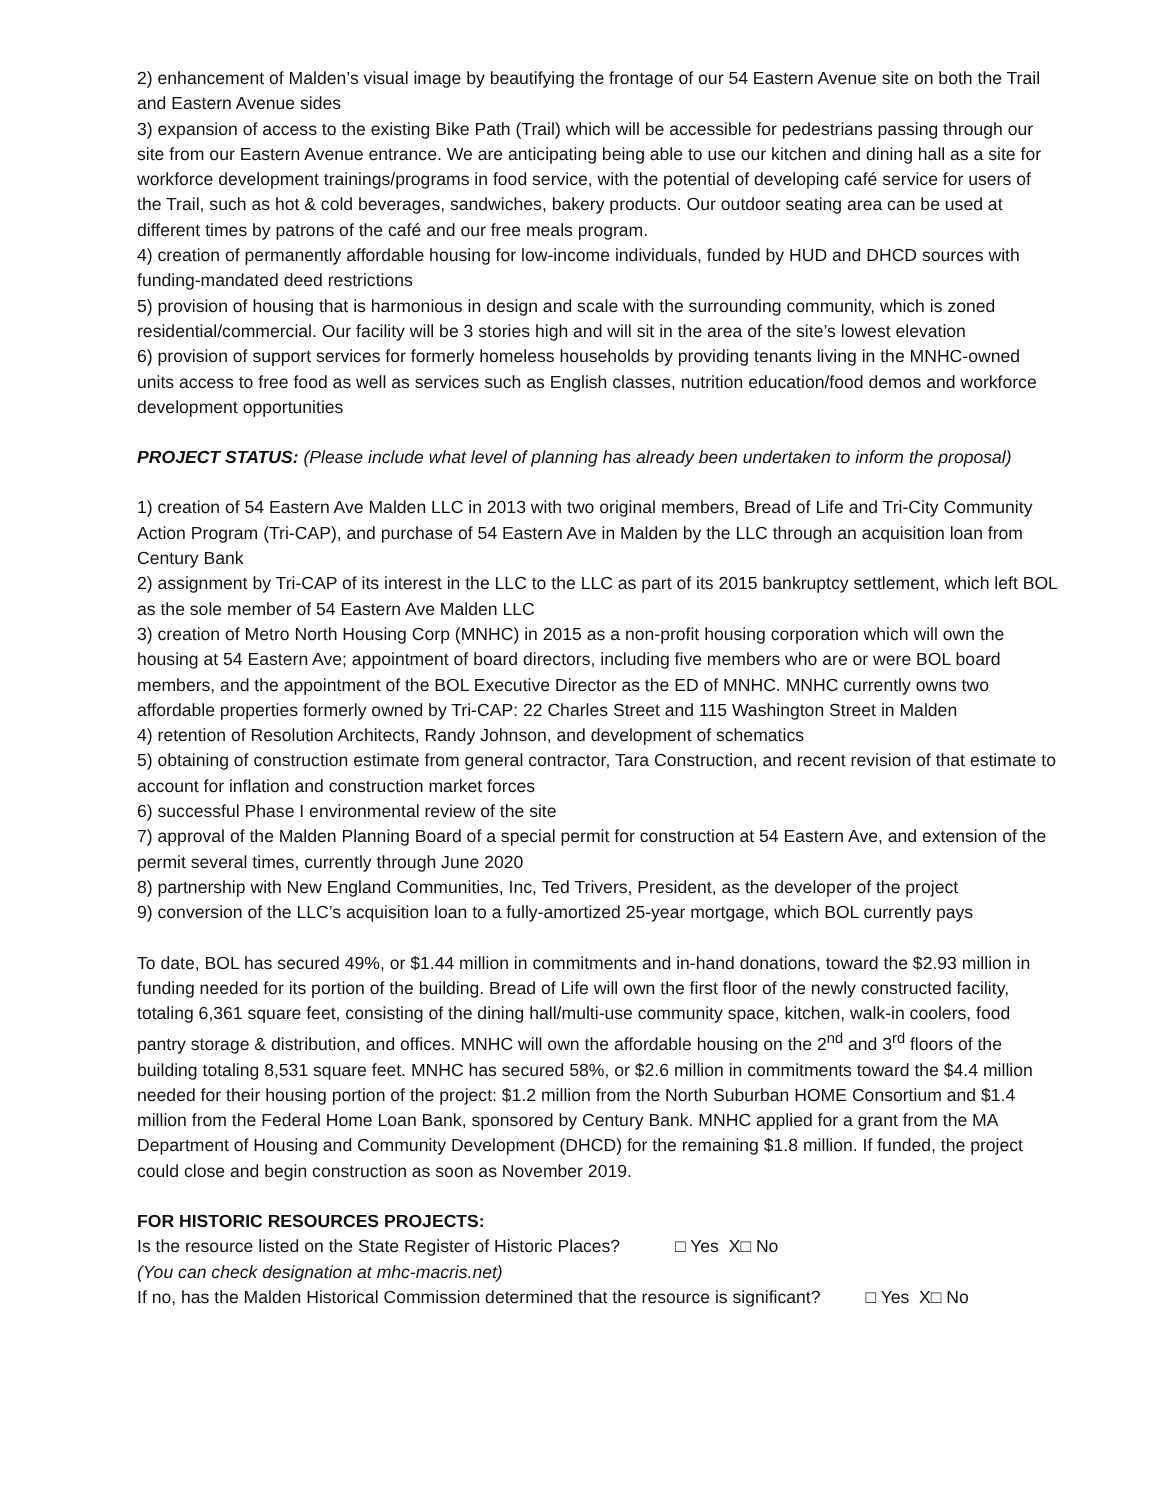2) enhancement of Malden’s visual image by beautifying the frontage of our 54 Eastern Avenue site on both the Trail and Eastern Avenue sides
3) expansion of access to the existing Bike Path (Trail) which will be accessible for pedestrians passing through our site from our Eastern Avenue entrance. We are anticipating being able to use our kitchen and dining hall as a site for workforce development trainings/programs in food service, with the potential of developing café service for users of the Trail, such as hot & cold beverages, sandwiches, bakery products. Our outdoor seating area can be used at different times by patrons of the café and our free meals program.
4) creation of permanently affordable housing for low-income individuals, funded by HUD and DHCD sources with funding-mandated deed restrictions
5) provision of housing that is harmonious in design and scale with the surrounding community, which is zoned residential/commercial. Our facility will be 3 stories high and will sit in the area of the site’s lowest elevation
6) provision of support services for formerly homeless households by providing tenants living in the MNHC-owned units access to free food as well as services such as English classes, nutrition education/food demos and workforce development opportunities
PROJECT STATUS: (Please include what level of planning has already been undertaken to inform the proposal)
1) creation of 54 Eastern Ave Malden LLC in 2013 with two original members, Bread of Life and Tri-City Community Action Program (Tri-CAP), and purchase of 54 Eastern Ave in Malden by the LLC through an acquisition loan from Century Bank
2) assignment by Tri-CAP of its interest in the LLC to the LLC as part of its 2015 bankruptcy settlement, which left BOL as the sole member of 54 Eastern Ave Malden LLC
3) creation of Metro North Housing Corp (MNHC) in 2015 as a non-profit housing corporation which will own the housing at 54 Eastern Ave; appointment of board directors, including five members who are or were BOL board members, and the appointment of the BOL Executive Director as the ED of MNHC. MNHC currently owns two affordable properties formerly owned by Tri-CAP: 22 Charles Street and 115 Washington Street in Malden
4) retention of Resolution Architects, Randy Johnson, and development of schematics
5) obtaining of construction estimate from general contractor, Tara Construction, and recent revision of that estimate to account for inflation and construction market forces
6) successful Phase I environmental review of the site
7) approval of the Malden Planning Board of a special permit for construction at 54 Eastern Ave, and extension of the permit several times, currently through June 2020
8) partnership with New England Communities, Inc, Ted Trivers, President, as the developer of the project
9) conversion of the LLC’s acquisition loan to a fully-amortized 25-year mortgage, which BOL currently pays
To date, BOL has secured 49%, or $1.44 million in commitments and in-hand donations, toward the $2.93 million in funding needed for its portion of the building. Bread of Life will own the first floor of the newly constructed facility, totaling 6,361 square feet, consisting of the dining hall/multi-use community space, kitchen, walk-in coolers, food pantry storage & distribution, and offices. MNHC will own the affordable housing on the 2<sup>nd</sup> and 3<sup>rd</sup> floors of the building totaling 8,531 square feet. MNHC has secured 58%, or $2.6 million in commitments toward the $4.4 million needed for their housing portion of the project: $1.2 million from the North Suburban HOME Consortium and $1.4 million from the Federal Home Loan Bank, sponsored by Century Bank. MNHC applied for a grant from the MA Department of Housing and Community Development (DHCD) for the remaining $1.8 million. If funded, the project could close and begin construction as soon as November 2019.
FOR HISTORIC RESOURCES PROJECTS:
Is the resource listed on the State Register of Historic Places? □ Yes X□ No
(You can check designation at mhc-macris.net)
If no, has the Malden Historical Commission determined that the resource is significant? □ Yes X□ No